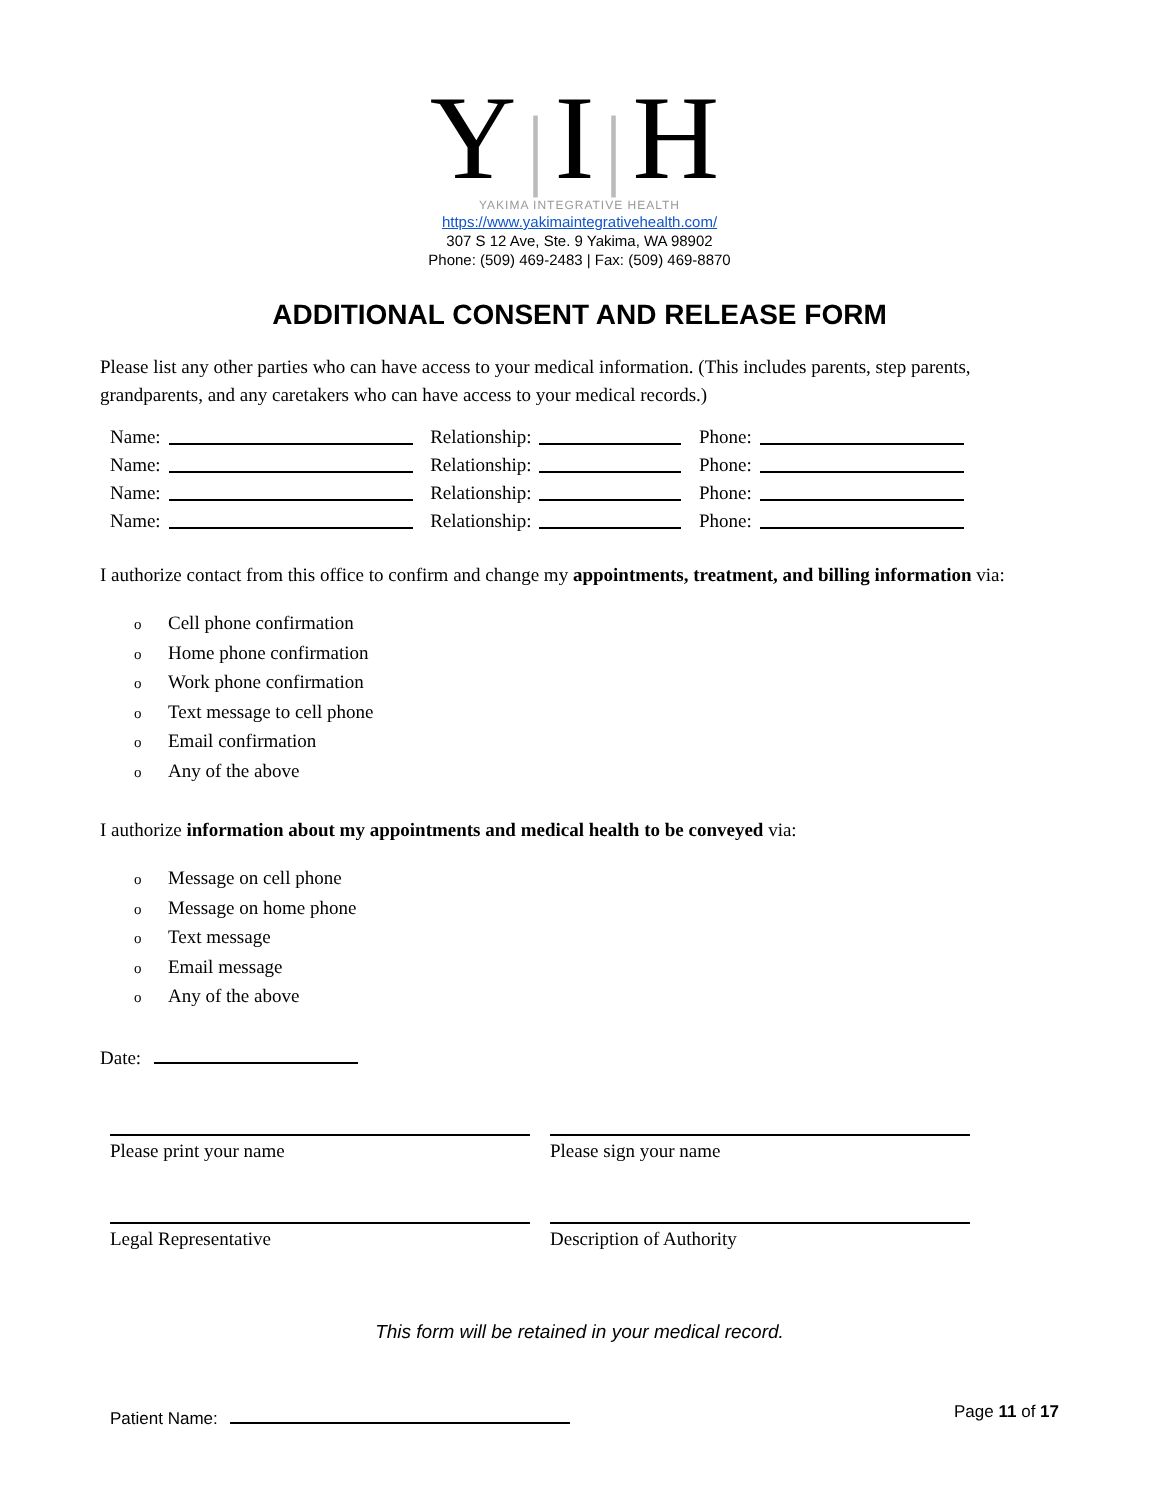Y|I|H
YAKIMA INTEGRATIVE HEALTH
https://www.yakimaintegrativehealth.com/
307 S 12 Ave, Ste. 9 Yakima, WA 98902
Phone: (509) 469-2483 | Fax: (509) 469-8870
ADDITIONAL CONSENT AND RELEASE FORM
Please list any other parties who can have access to your medical information. (This includes parents, step parents, grandparents, and any caretakers who can have access to your medical records.)
Name: Relationship: Phone:
Name: Relationship: Phone:
Name: Relationship: Phone:
Name: Relationship: Phone:
I authorize contact from this office to confirm and change my appointments, treatment, and billing information via:
o Cell phone confirmation
o Home phone confirmation
o Work phone confirmation
o Text message to cell phone
o Email confirmation
o Any of the above
I authorize information about my appointments and medical health to be conveyed via:
o Message on cell phone
o Message on home phone
o Text message
o Email message
o Any of the above
Date:
Please print your name Please sign your name
Legal Representative Description of Authority
This form will be retained in your medical record.
Patient Name: Page 11 of 17